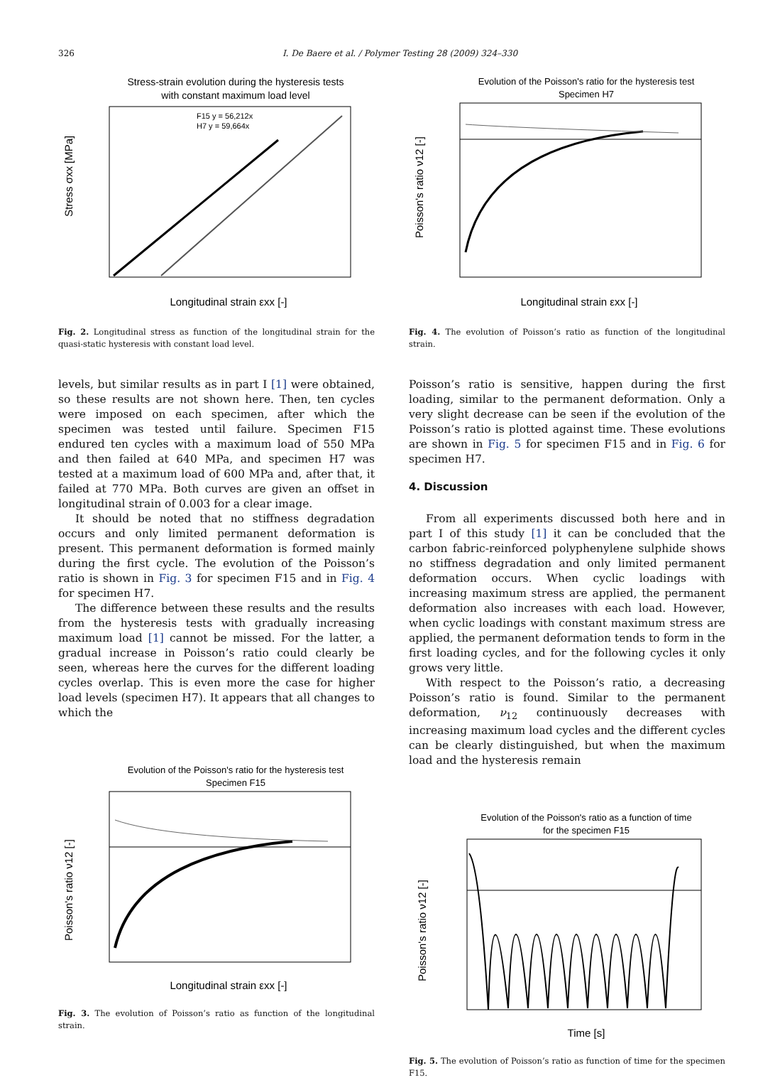326 I. De Baere et al. / Polymer Testing 28 (2009) 324–330
Stress-strain evolution during the hysteresis tests
with constant maximum load level
F15 y = 56,212x
H7 y = 59,664x
Longitudinal strain εxx [-]
Stress σxx [MPa]
Fig. 2. Longitudinal stress as function of the longitudinal strain for the quasi-static hysteresis with constant load level.
levels, but similar results as in part I [1] were obtained, so these results are not shown here. Then, ten cycles were imposed on each specimen, after which the specimen was tested until failure. Specimen F15 endured ten cycles with a maximum load of 550 MPa and then failed at 640 MPa, and specimen H7 was tested at a maximum load of 600 MPa and, after that, it failed at 770 MPa. Both curves are given an offset in longitudinal strain of 0.003 for a clear image.
It should be noted that no stiffness degradation occurs and only limited permanent deformation is present. This permanent deformation is formed mainly during the first cycle. The evolution of the Poisson’s ratio is shown in Fig. 3 for specimen F15 and in Fig. 4 for specimen H7.
The difference between these results and the results from the hysteresis tests with gradually increasing maximum load [1] cannot be missed. For the latter, a gradual increase in Poisson’s ratio could clearly be seen, whereas here the curves for the different loading cycles overlap. This is even more the case for higher load levels (specimen H7). It appears that all changes to which the
Evolution of the Poisson's ratio for the hysteresis test
Specimen F15
Longitudinal strain εxx [-]
Poisson's ratio ν12 [-]
Fig. 3. The evolution of Poisson’s ratio as function of the longitudinal strain.
Evolution of the Poisson's ratio for the hysteresis test
Specimen H7
Longitudinal strain εxx [-]
Poisson's ratio ν12 [-]
Fig. 4. The evolution of Poisson’s ratio as function of the longitudinal strain.
Poisson’s ratio is sensitive, happen during the first loading, similar to the permanent deformation. Only a very slight decrease can be seen if the evolution of the Poisson’s ratio is plotted against time. These evolutions are shown in Fig. 5 for specimen F15 and in Fig. 6 for specimen H7.
4. Discussion
From all experiments discussed both here and in part I of this study [1] it can be concluded that the carbon fabric-reinforced polyphenylene sulphide shows no stiffness degradation and only limited permanent deformation occurs. When cyclic loadings with increasing maximum stress are applied, the permanent deformation also increases with each load. However, when cyclic loadings with constant maximum stress are applied, the permanent deformation tends to form in the first loading cycles, and for the following cycles it only grows very little.
With respect to the Poisson’s ratio, a decreasing Poisson’s ratio is found. Similar to the permanent deformation, ν<sub>12</sub> continuously decreases with increasing maximum load cycles and the different cycles can be clearly distinguished, but when the maximum load and the hysteresis remain
Evolution of the Poisson's ratio as a function of time
for the specimen F15
Time [s]
Poisson's ratio ν12 [-]
Fig. 5. The evolution of Poisson’s ratio as function of time for the specimen F15.